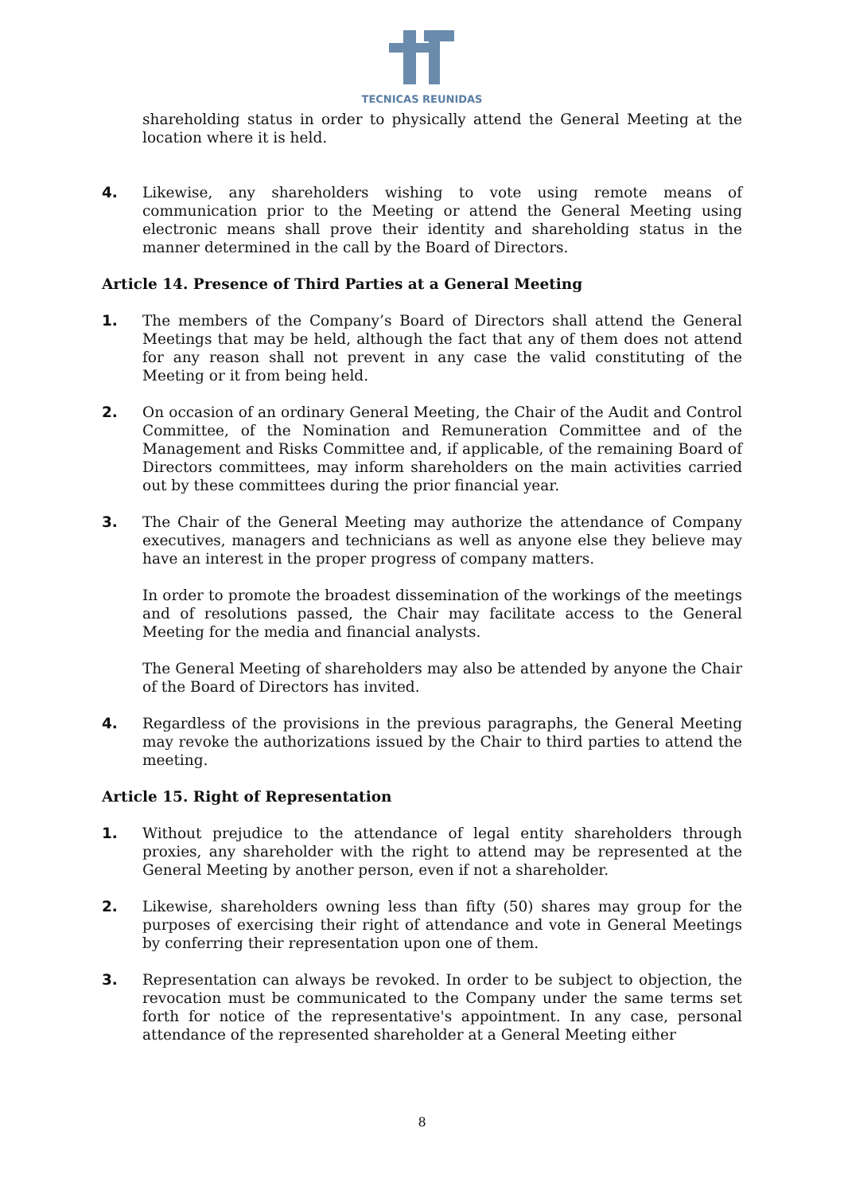TECNICAS REUNIDAS
shareholding status in order to physically attend the General Meeting at the location where it is held.
4. Likewise, any shareholders wishing to vote using remote means of communication prior to the Meeting or attend the General Meeting using electronic means shall prove their identity and shareholding status in the manner determined in the call by the Board of Directors.
Article 14. Presence of Third Parties at a General Meeting
1. The members of the Company’s Board of Directors shall attend the General Meetings that may be held, although the fact that any of them does not attend for any reason shall not prevent in any case the valid constituting of the Meeting or it from being held.
2. On occasion of an ordinary General Meeting, the Chair of the Audit and Control Committee, of the Nomination and Remuneration Committee and of the Management and Risks Committee and, if applicable, of the remaining Board of Directors committees, may inform shareholders on the main activities carried out by these committees during the prior financial year.
3. The Chair of the General Meeting may authorize the attendance of Company executives, managers and technicians as well as anyone else they believe may have an interest in the proper progress of company matters.
In order to promote the broadest dissemination of the workings of the meetings and of resolutions passed, the Chair may facilitate access to the General Meeting for the media and financial analysts.
The General Meeting of shareholders may also be attended by anyone the Chair of the Board of Directors has invited.
4. Regardless of the provisions in the previous paragraphs, the General Meeting may revoke the authorizations issued by the Chair to third parties to attend the meeting.
Article 15. Right of Representation
1. Without prejudice to the attendance of legal entity shareholders through proxies, any shareholder with the right to attend may be represented at the General Meeting by another person, even if not a shareholder.
2. Likewise, shareholders owning less than fifty (50) shares may group for the purposes of exercising their right of attendance and vote in General Meetings by conferring their representation upon one of them.
3. Representation can always be revoked. In order to be subject to objection, the revocation must be communicated to the Company under the same terms set forth for notice of the representative's appointment. In any case, personal attendance of the represented shareholder at a General Meeting either
8